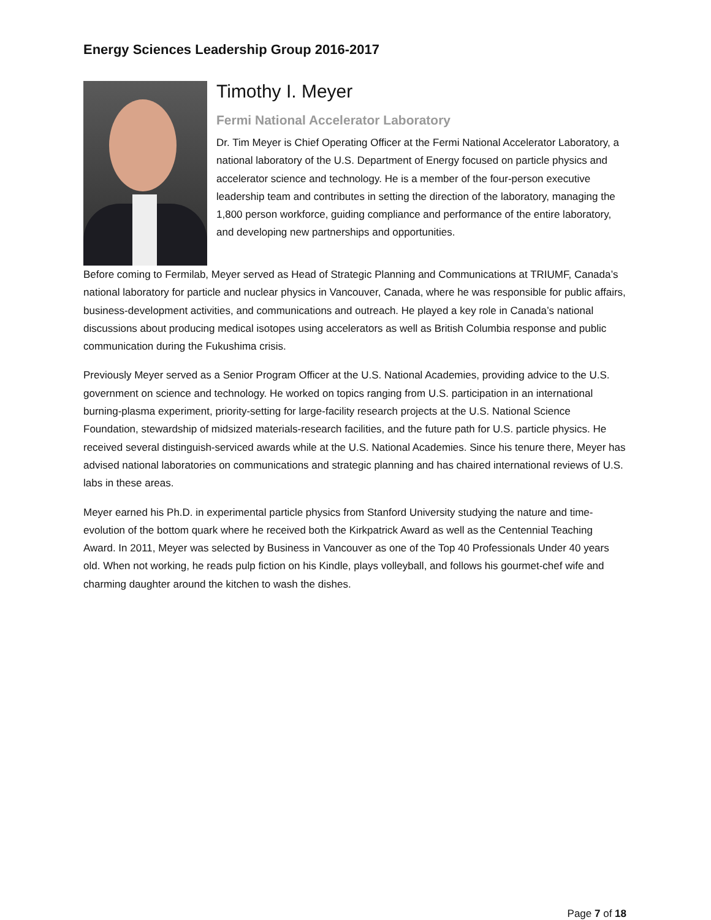Energy Sciences Leadership Group 2016-2017
Timothy I. Meyer
Fermi National Accelerator Laboratory
Dr. Tim Meyer is Chief Operating Officer at the Fermi National Accelerator Laboratory, a national laboratory of the U.S. Department of Energy focused on particle physics and accelerator science and technology. He is a member of the four-person executive leadership team and contributes in setting the direction of the laboratory, managing the 1,800 person workforce, guiding compliance and performance of the entire laboratory, and developing new partnerships and opportunities.
Before coming to Fermilab, Meyer served as Head of Strategic Planning and Communications at TRIUMF, Canada’s national laboratory for particle and nuclear physics in Vancouver, Canada, where he was responsible for public affairs, business-development activities, and communications and outreach. He played a key role in Canada’s national discussions about producing medical isotopes using accelerators as well as British Columbia response and public communication during the Fukushima crisis.
Previously Meyer served as a Senior Program Officer at the U.S. National Academies, providing advice to the U.S. government on science and technology. He worked on topics ranging from U.S. participation in an international burning-plasma experiment, priority-setting for large-facility research projects at the U.S. National Science Foundation, stewardship of midsized materials-research facilities, and the future path for U.S. particle physics. He received several distinguish-serviced awards while at the U.S. National Academies. Since his tenure there, Meyer has advised national laboratories on communications and strategic planning and has chaired international reviews of U.S. labs in these areas.
Meyer earned his Ph.D. in experimental particle physics from Stanford University studying the nature and time-evolution of the bottom quark where he received both the Kirkpatrick Award as well as the Centennial Teaching Award. In 2011, Meyer was selected by Business in Vancouver as one of the Top 40 Professionals Under 40 years old. When not working, he reads pulp fiction on his Kindle, plays volleyball, and follows his gourmet-chef wife and charming daughter around the kitchen to wash the dishes.
Page 7 of 18